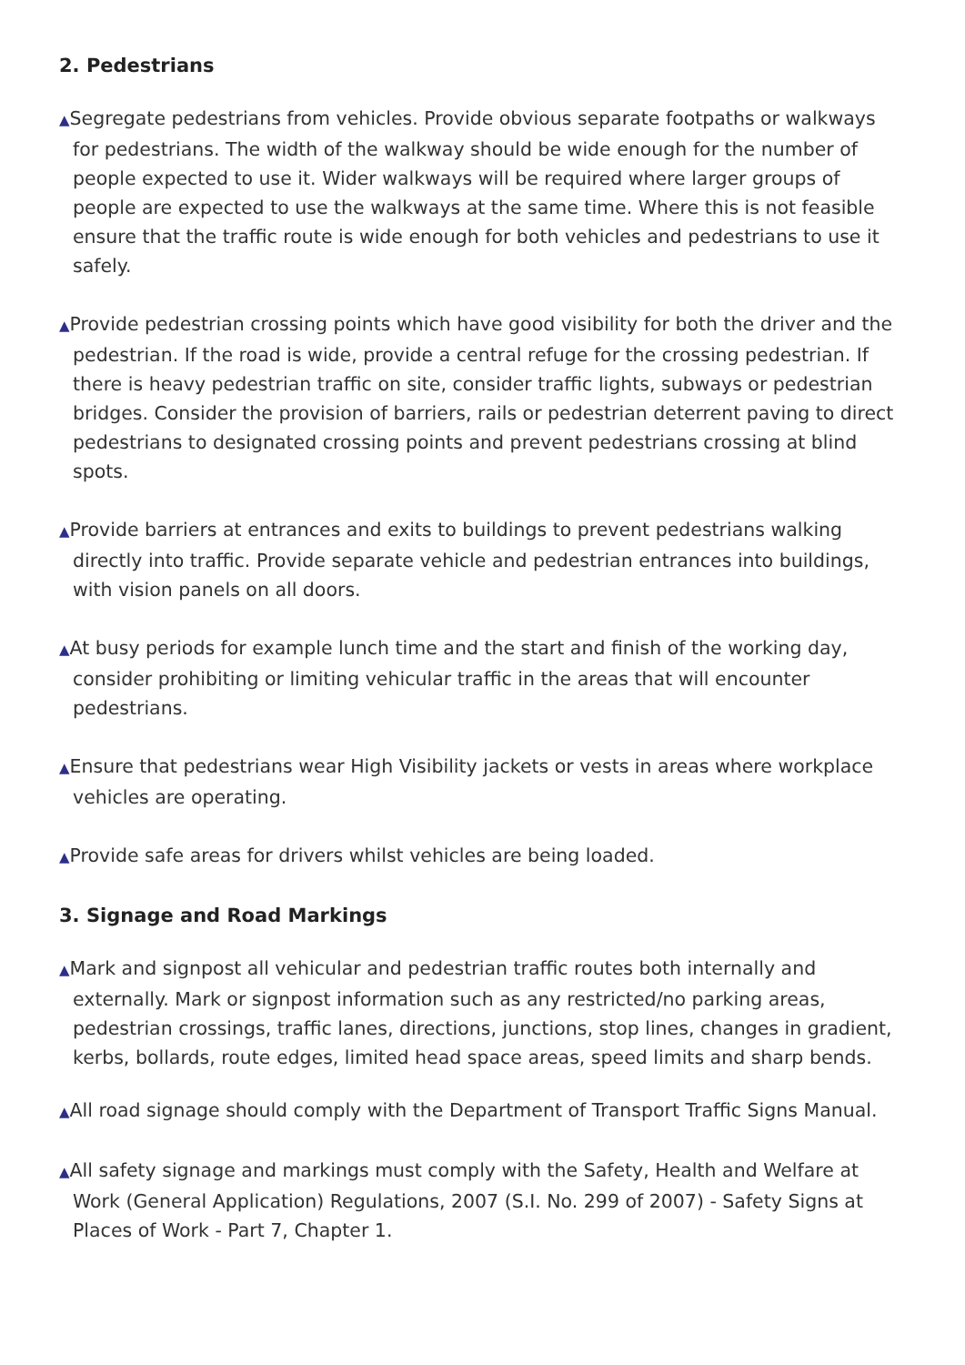2. Pedestrians
▲Segregate pedestrians from vehicles. Provide obvious separate footpaths or walkways for pedestrians. The width of the walkway should be wide enough for the number of people expected to use it. Wider walkways will be required where larger groups of people are expected to use the walkways at the same time. Where this is not feasible ensure that the traffic route is wide enough for both vehicles and pedestrians to use it safely.
▲Provide pedestrian crossing points which have good visibility for both the driver and the pedestrian. If the road is wide, provide a central refuge for the crossing pedestrian. If there is heavy pedestrian traffic on site, consider traffic lights, subways or pedestrian bridges. Consider the provision of barriers, rails or pedestrian deterrent paving to direct pedestrians to designated crossing points and prevent pedestrians crossing at blind spots.
▲Provide barriers at entrances and exits to buildings to prevent pedestrians walking directly into traffic. Provide separate vehicle and pedestrian entrances into buildings, with vision panels on all doors.
▲At busy periods for example lunch time and the start and finish of the working day, consider prohibiting or limiting vehicular traffic in the areas that will encounter pedestrians.
▲Ensure that pedestrians wear High Visibility jackets or vests in areas where workplace vehicles are operating.
▲Provide safe areas for drivers whilst vehicles are being loaded.
3. Signage and Road Markings
▲Mark and signpost all vehicular and pedestrian traffic routes both internally and externally. Mark or signpost information such as any restricted/no parking areas, pedestrian crossings, traffic lanes, directions, junctions, stop lines, changes in gradient, kerbs, bollards, route edges, limited head space areas, speed limits and sharp bends.
▲All road signage should comply with the Department of Transport Traffic Signs Manual.
▲All safety signage and markings must comply with the Safety, Health and Welfare at Work (General Application) Regulations, 2007 (S.I. No. 299 of 2007) - Safety Signs at Places of Work - Part 7, Chapter 1.